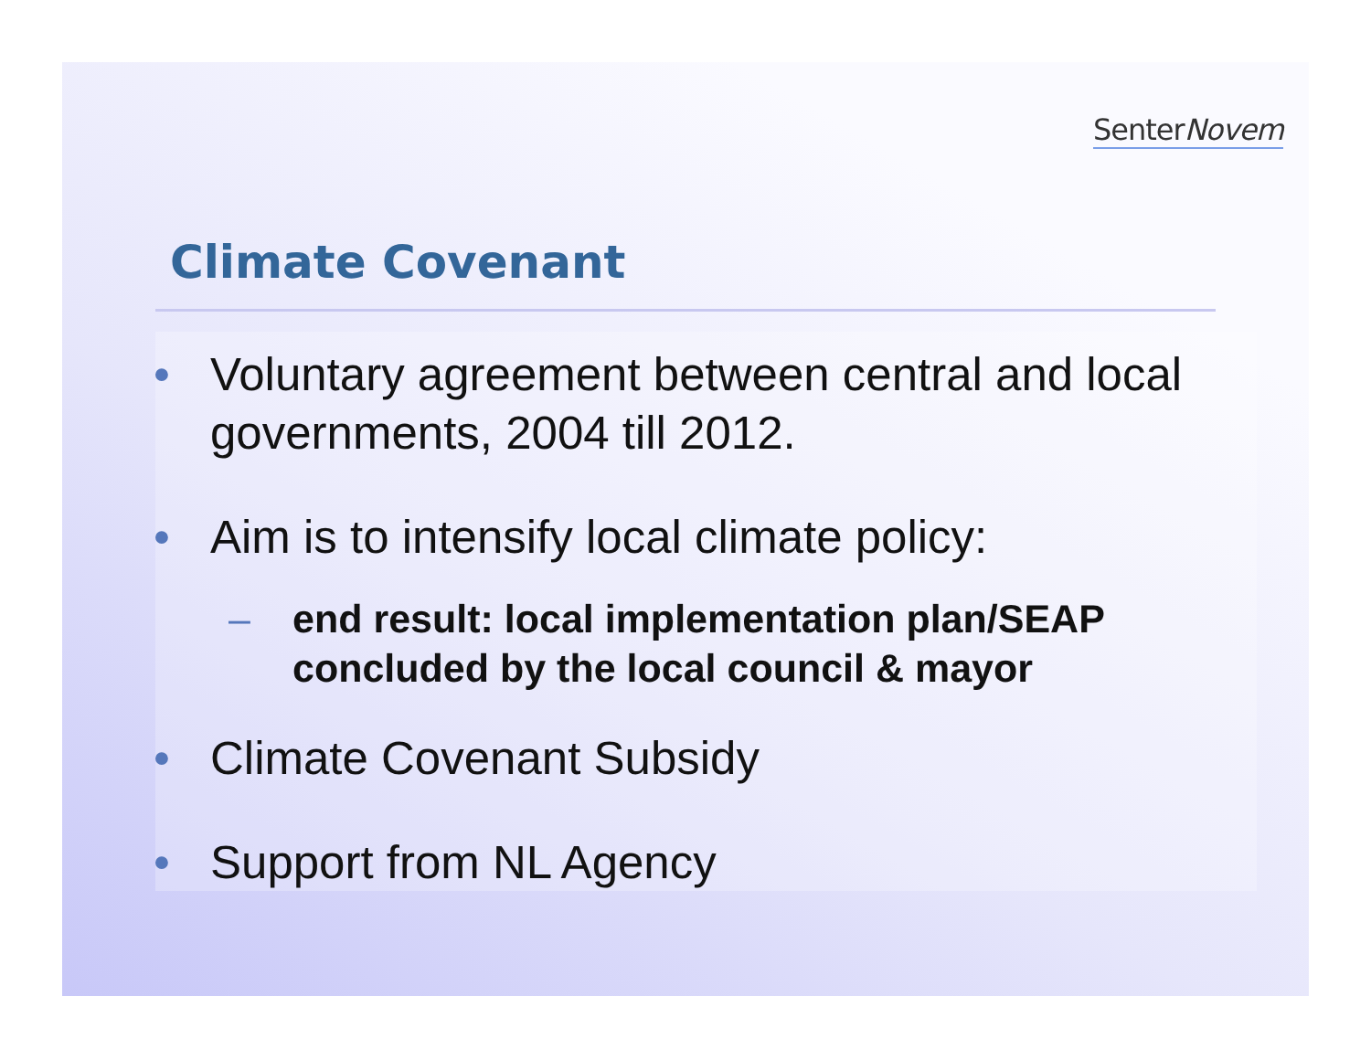SenterNovem
Climate Covenant
• Voluntary agreement between central and local governments, 2004 till 2012.
• Aim is to intensify local climate policy:
– end result: local implementation plan/SEAP concluded by the local council & mayor
• Climate Covenant Subsidy
• Support from NL Agency